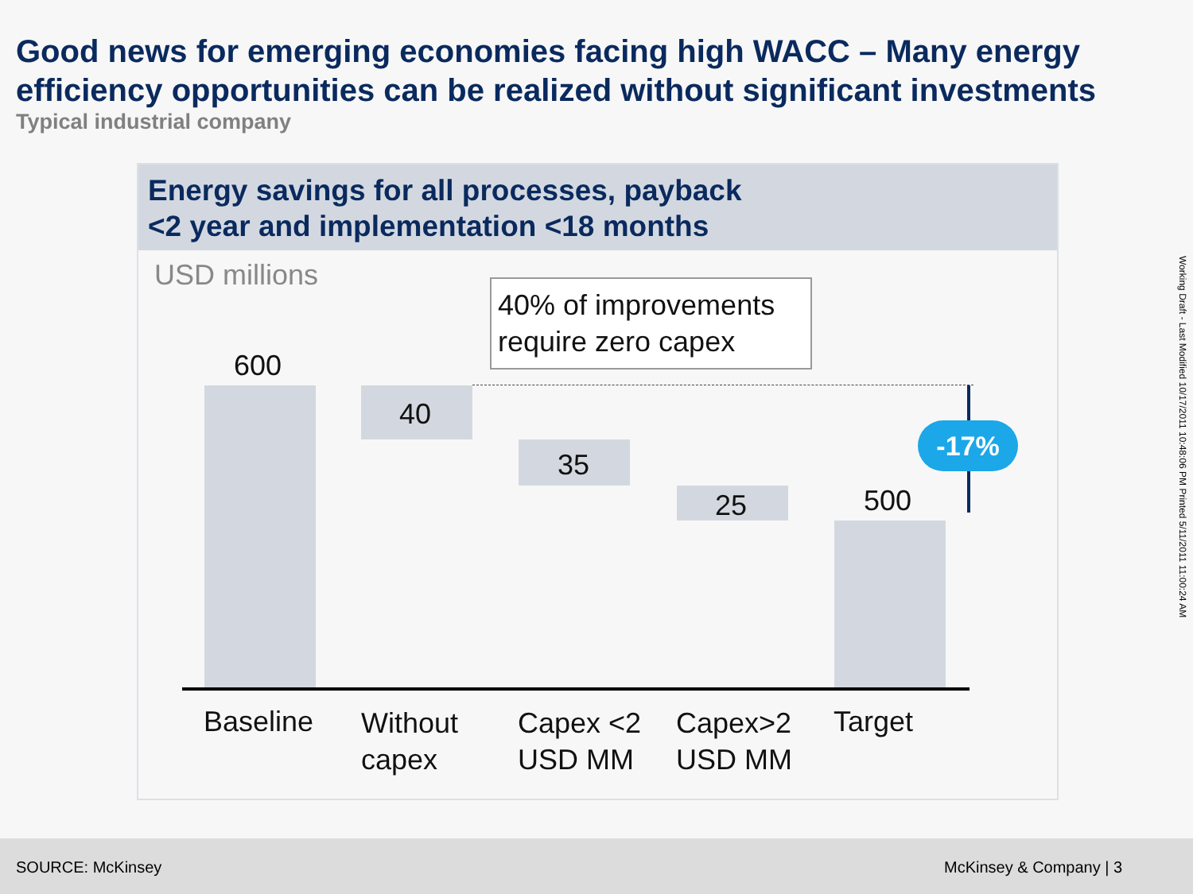Good news for emerging economies facing high WACC – Many energy efficiency opportunities can be realized without significant investments
Typical industrial company
Energy savings for all processes, payback
<2 year and implementation <18 months
USD millions
-17%
600
40
35
25 500
40% of improvements require zero capex
Baseline
Without
capex
Capex <2
USD MM
Capex>2
USD MM
Target
Working Draft - Last Modified 10/17/2011 10:48:06 PM Printed 5/11/2011 11:00:24 AM
SOURCE: McKinsey McKinsey & Company | 3